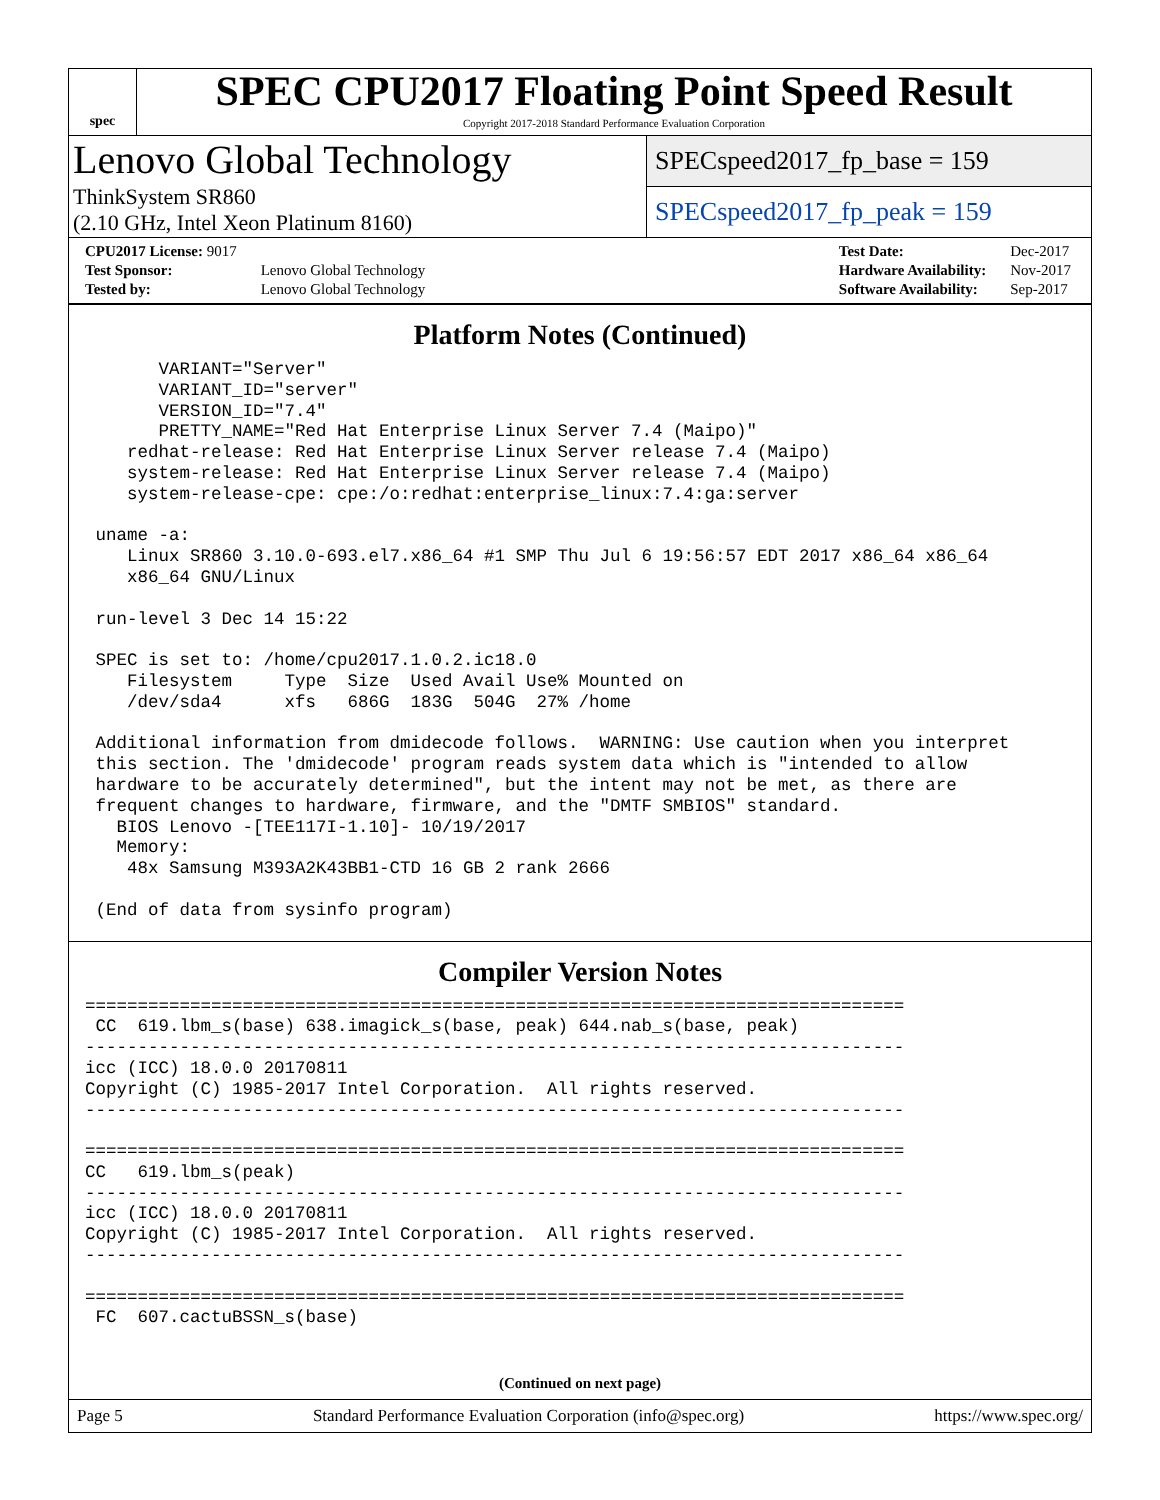spec
SPEC CPU2017 Floating Point Speed Result
Copyright 2017-2018 Standard Performance Evaluation Corporation
Lenovo Global Technology
ThinkSystem SR860
(2.10 GHz, Intel Xeon Platinum 8160)
SPECspeed2017_fp_base = 159
SPECspeed2017_fp_peak = 159
| CPU2017 License: 9017 | |
| Test Sponsor: | Lenovo Global Technology |
| Tested by: | Lenovo Global Technology |
| Test Date: | Dec-2017 |
| Hardware Availability: | Nov-2017 |
| Software Availability: | Sep-2017 |
Platform Notes (Continued)
       VARIANT="Server"
       VARIANT_ID="server"
       VERSION_ID="7.4"
       PRETTY_NAME="Red Hat Enterprise Linux Server 7.4 (Maipo)"
    redhat-release: Red Hat Enterprise Linux Server release 7.4 (Maipo)
    system-release: Red Hat Enterprise Linux Server release 7.4 (Maipo)
    system-release-cpe: cpe:/o:redhat:enterprise_linux:7.4:ga:server

 uname -a:
    Linux SR860 3.10.0-693.el7.x86_64 #1 SMP Thu Jul 6 19:56:57 EDT 2017 x86_64 x86_64
    x86_64 GNU/Linux

 run-level 3 Dec 14 15:22

 SPEC is set to: /home/cpu2017.1.0.2.ic18.0
    Filesystem     Type  Size  Used Avail Use% Mounted on
    /dev/sda4      xfs   686G  183G  504G  27% /home

 Additional information from dmidecode follows.  WARNING: Use caution when you interpret
 this section. The 'dmidecode' program reads system data which is "intended to allow
 hardware to be accurately determined", but the intent may not be met, as there are
 frequent changes to hardware, firmware, and the "DMTF SMBIOS" standard.
   BIOS Lenovo -[TEE117I-1.10]- 10/19/2017
   Memory:
    48x Samsung M393A2K43BB1-CTD 16 GB 2 rank 2666

 (End of data from sysinfo program)
Compiler Version Notes
==============================================================================
 CC  619.lbm_s(base) 638.imagick_s(base, peak) 644.nab_s(base, peak)
------------------------------------------------------------------------------
icc (ICC) 18.0.0 20170811
Copyright (C) 1985-2017 Intel Corporation.  All rights reserved.
------------------------------------------------------------------------------

==============================================================================
CC   619.lbm_s(peak)
------------------------------------------------------------------------------
icc (ICC) 18.0.0 20170811
Copyright (C) 1985-2017 Intel Corporation.  All rights reserved.
------------------------------------------------------------------------------

==============================================================================
 FC  607.cactuBSSN_s(base)
(Continued on next page)
Page 5 Standard Performance Evaluation Corporation (info@spec.org) https://www.spec.org/